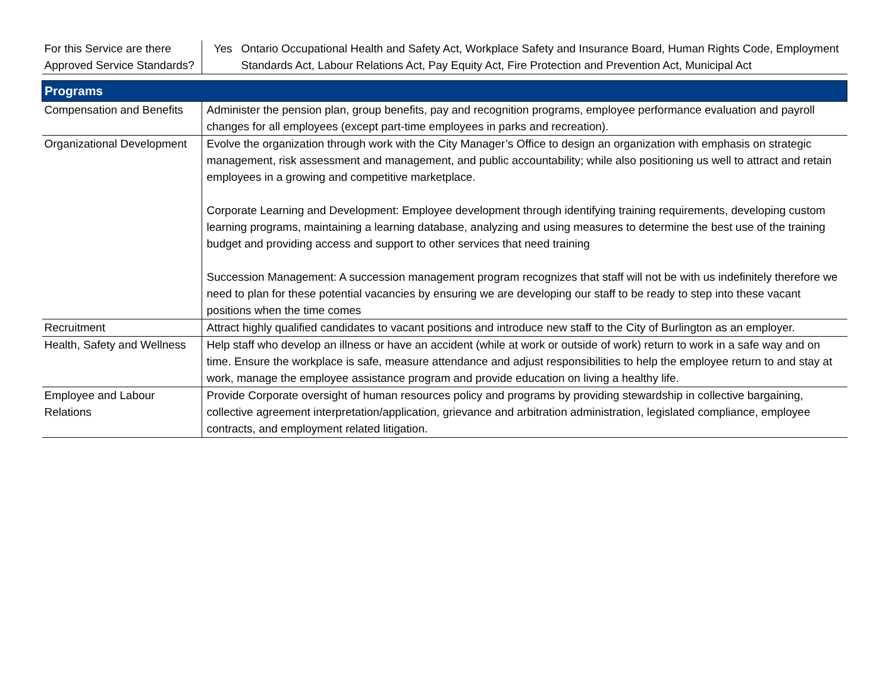| For this Service are there Approved Service Standards? | / Yes / Ontario Occupational Health and Safety Act, Workplace Safety and Insurance Board, Human Rights Code, Employment Standards Act, Labour Relations Act, Pay Equity Act, Fire Protection and Prevention Act, Municipal Act / |
| Programs | |
| Compensation and Benefits | Administer the pension plan, group benefits, pay and recognition programs, employee performance evaluation and payroll changes for all employees (except part-time employees in parks and recreation). |
| Organizational Development | Evolve the organization through work with the City Manager’s Office to design an organization with emphasis on strategic management, risk assessment and management, and public accountability; while also positioning us well to attract and retain employees in a growing and competitive marketplace. Corporate Learning and Development: Employee development through identifying training requirements, developing custom learning programs, maintaining a learning database, analyzing and using measures to determine the best use of the training budget and providing access and support to other services that need training Succession Management: A succession management program recognizes that staff will not be with us indefinitely therefore we need to plan for these potential vacancies by ensuring we are developing our staff to be ready to step into these vacant positions when the time comes |
| Recruitment | Attract highly qualified candidates to vacant positions and introduce new staff to the City of Burlington as an employer. |
| Health, Safety and Wellness | Help staff who develop an illness or have an accident (while at work or outside of work) return to work in a safe way and on time. Ensure the workplace is safe, measure attendance and adjust responsibilities to help the employee return to and stay at work, manage the employee assistance program and provide education on living a healthy life. |
| Employee and Labour Relations | Provide Corporate oversight of human resources policy and programs by providing stewardship in collective bargaining, collective agreement interpretation/application, grievance and arbitration administration, legislated compliance, employee contracts, and employment related litigation. |